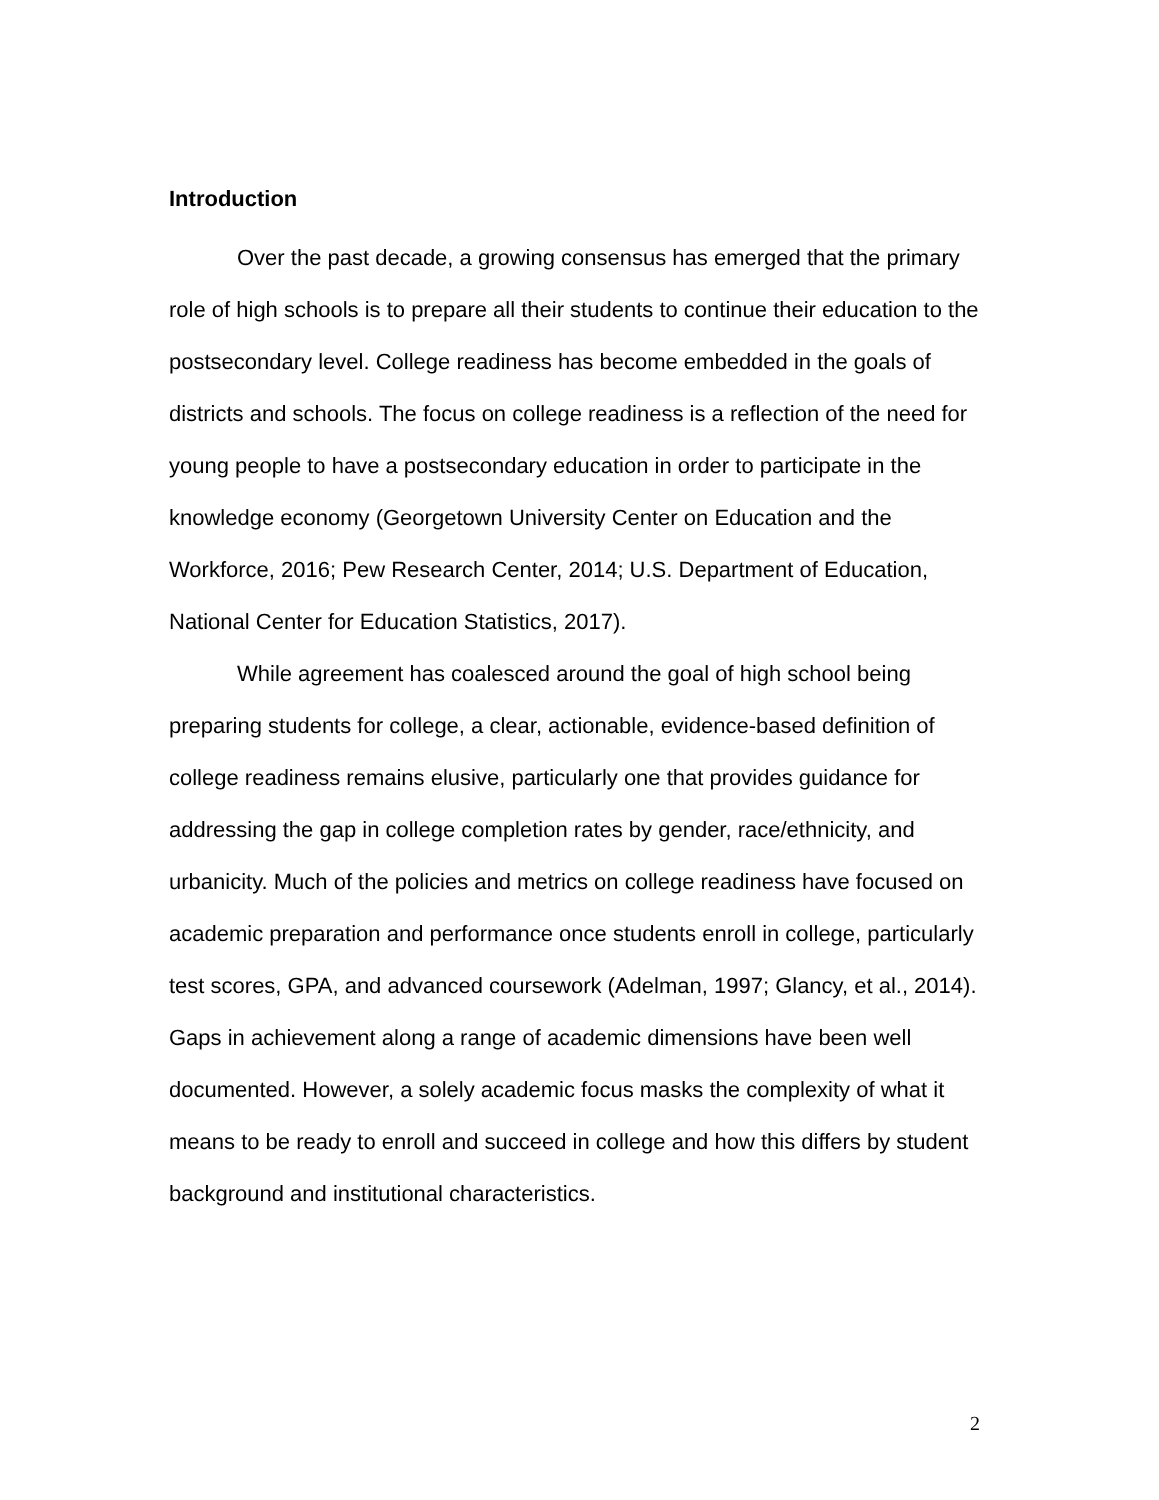Introduction
Over the past decade, a growing consensus has emerged that the primary role of high schools is to prepare all their students to continue their education to the postsecondary level. College readiness has become embedded in the goals of districts and schools. The focus on college readiness is a reflection of the need for young people to have a postsecondary education in order to participate in the knowledge economy (Georgetown University Center on Education and the Workforce, 2016; Pew Research Center, 2014; U.S. Department of Education, National Center for Education Statistics, 2017).
While agreement has coalesced around the goal of high school being preparing students for college, a clear, actionable, evidence-based definition of college readiness remains elusive, particularly one that provides guidance for addressing the gap in college completion rates by gender, race/ethnicity, and urbanicity. Much of the policies and metrics on college readiness have focused on academic preparation and performance once students enroll in college, particularly test scores, GPA, and advanced coursework (Adelman, 1997; Glancy, et al., 2014). Gaps in achievement along a range of academic dimensions have been well documented. However, a solely academic focus masks the complexity of what it means to be ready to enroll and succeed in college and how this differs by student background and institutional characteristics.
2